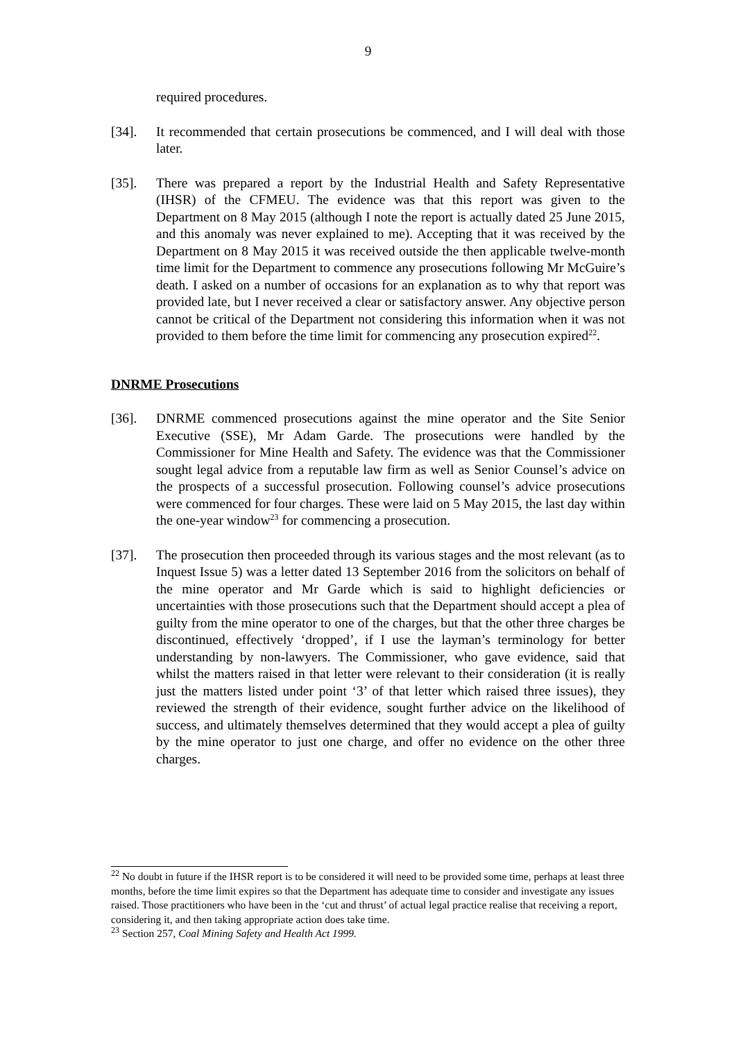9
required procedures.
[34]. It recommended that certain prosecutions be commenced, and I will deal with those later.
[35]. There was prepared a report by the Industrial Health and Safety Representative (IHSR) of the CFMEU. The evidence was that this report was given to the Department on 8 May 2015 (although I note the report is actually dated 25 June 2015, and this anomaly was never explained to me). Accepting that it was received by the Department on 8 May 2015 it was received outside the then applicable twelve-month time limit for the Department to commence any prosecutions following Mr McGuire’s death. I asked on a number of occasions for an explanation as to why that report was provided late, but I never received a clear or satisfactory answer. Any objective person cannot be critical of the Department not considering this information when it was not provided to them before the time limit for commencing any prosecution expired<sup>22</sup>.
DNRME Prosecutions
[36]. DNRME commenced prosecutions against the mine operator and the Site Senior Executive (SSE), Mr Adam Garde. The prosecutions were handled by the Commissioner for Mine Health and Safety. The evidence was that the Commissioner sought legal advice from a reputable law firm as well as Senior Counsel’s advice on the prospects of a successful prosecution. Following counsel’s advice prosecutions were commenced for four charges. These were laid on 5 May 2015, the last day within the one-year window<sup>23</sup> for commencing a prosecution.
[37]. The prosecution then proceeded through its various stages and the most relevant (as to Inquest Issue 5) was a letter dated 13 September 2016 from the solicitors on behalf of the mine operator and Mr Garde which is said to highlight deficiencies or uncertainties with those prosecutions such that the Department should accept a plea of guilty from the mine operator to one of the charges, but that the other three charges be discontinued, effectively ‘dropped’, if I use the layman’s terminology for better understanding by non-lawyers. The Commissioner, who gave evidence, said that whilst the matters raised in that letter were relevant to their consideration (it is really just the matters listed under point ‘3’ of that letter which raised three issues), they reviewed the strength of their evidence, sought further advice on the likelihood of success, and ultimately themselves determined that they would accept a plea of guilty by the mine operator to just one charge, and offer no evidence on the other three charges.
<sup>22</sup> No doubt in future if the IHSR report is to be considered it will need to be provided some time, perhaps at least three months, before the time limit expires so that the Department has adequate time to consider and investigate any issues raised. Those practitioners who have been in the ‘cut and thrust’ of actual legal practice realise that receiving a report, considering it, and then taking appropriate action does take time.
<sup>23</sup> Section 257, Coal Mining Safety and Health Act 1999.